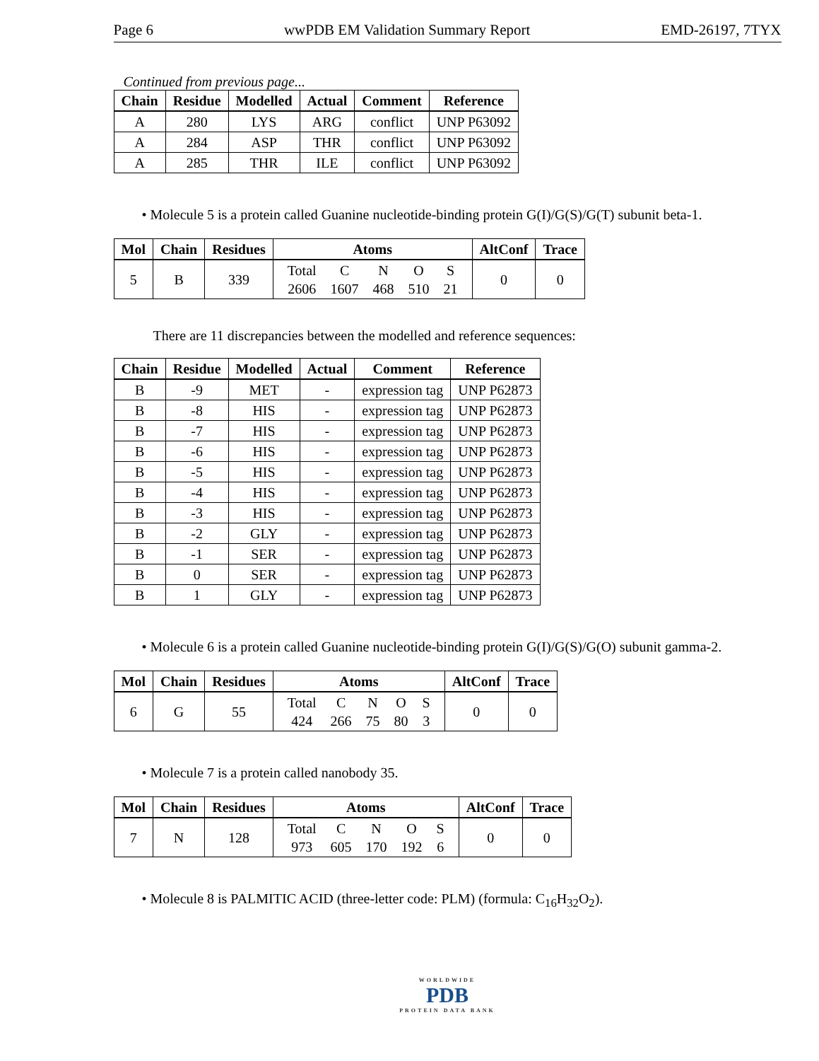Page 6 wwPDB EM Validation Summary Report EMD-26197, 7TYX
Continued from previous page...
| Chain | Residue | Modelled | Actual | Comment | Reference |
| --- | --- | --- | --- | --- | --- |
| A | 280 | LYS | ARG | conflict | UNP P63092 |
| A | 284 | ASP | THR | conflict | UNP P63092 |
| A | 285 | THR | ILE | conflict | UNP P63092 |
• Molecule 5 is a protein called Guanine nucleotide-binding protein G(I)/G(S)/G(T) subunit beta-1.
| Mol | Chain | Residues | Atoms | AltConf | Trace |
| --- | --- | --- | --- | --- | --- |
| 5 | B | 339 | / Total / C / N / O / S / / 2606 / 1607 / 468 / 510 / 21 / | 0 | 0 |
There are 11 discrepancies between the modelled and reference sequences:
| Chain | Residue | Modelled | Actual | Comment | Reference |
| --- | --- | --- | --- | --- | --- |
| B | -9 | MET | - | expression tag | UNP P62873 |
| B | -8 | HIS | - | expression tag | UNP P62873 |
| B | -7 | HIS | - | expression tag | UNP P62873 |
| B | -6 | HIS | - | expression tag | UNP P62873 |
| B | -5 | HIS | - | expression tag | UNP P62873 |
| B | -4 | HIS | - | expression tag | UNP P62873 |
| B | -3 | HIS | - | expression tag | UNP P62873 |
| B | -2 | GLY | - | expression tag | UNP P62873 |
| B | -1 | SER | - | expression tag | UNP P62873 |
| B | 0 | SER | - | expression tag | UNP P62873 |
| B | 1 | GLY | - | expression tag | UNP P62873 |
• Molecule 6 is a protein called Guanine nucleotide-binding protein G(I)/G(S)/G(O) subunit gamma-2.
| Mol | Chain | Residues | Atoms | AltConf | Trace |
| --- | --- | --- | --- | --- | --- |
| 6 | G | 55 | / Total / C / N / O / S / / 424 / 266 / 75 / 80 / 3 / | 0 | 0 |
• Molecule 7 is a protein called nanobody 35.
| Mol | Chain | Residues | Atoms | AltConf | Trace |
| --- | --- | --- | --- | --- | --- |
| 7 | N | 128 | / Total / C / N / O / S / / 973 / 605 / 170 / 192 / 6 / | 0 | 0 |
• Molecule 8 is PALMITIC ACID (three-letter code: PLM) (formula: C<sub>16</sub>H<sub>32</sub>O<sub>2</sub>).
WORLDWIDE
PDB
PROTEIN DATA BANK